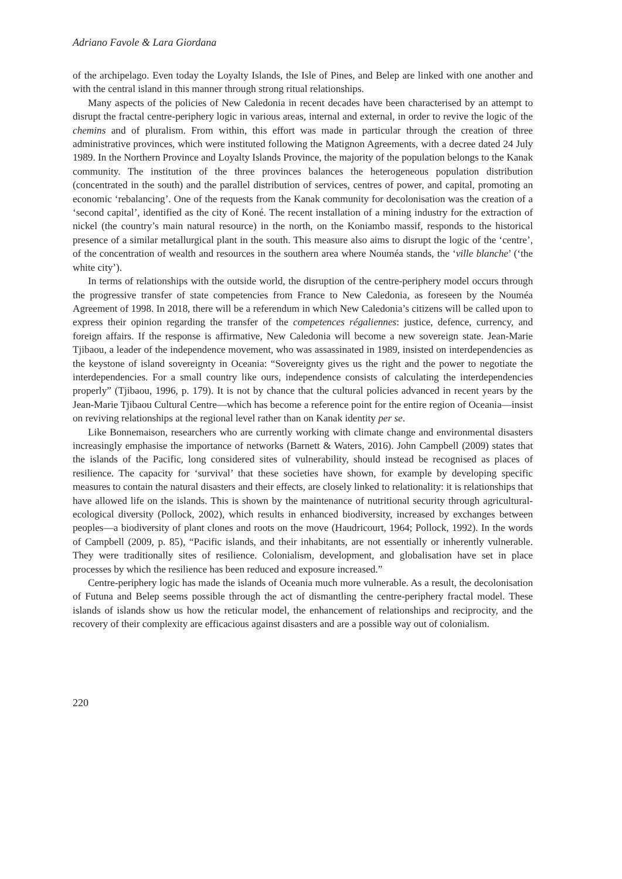Adriano Favole & Lara Giordana
of the archipelago. Even today the Loyalty Islands, the Isle of Pines, and Belep are linked with one another and with the central island in this manner through strong ritual relationships.
Many aspects of the policies of New Caledonia in recent decades have been characterised by an attempt to disrupt the fractal centre-periphery logic in various areas, internal and external, in order to revive the logic of the chemins and of pluralism. From within, this effort was made in particular through the creation of three administrative provinces, which were instituted following the Matignon Agreements, with a decree dated 24 July 1989. In the Northern Province and Loyalty Islands Province, the majority of the population belongs to the Kanak community. The institution of the three provinces balances the heterogeneous population distribution (concentrated in the south) and the parallel distribution of services, centres of power, and capital, promoting an economic ‘rebalancing’. One of the requests from the Kanak community for decolonisation was the creation of a ‘second capital’, identified as the city of Koné. The recent installation of a mining industry for the extraction of nickel (the country’s main natural resource) in the north, on the Koniambo massif, responds to the historical presence of a similar metallurgical plant in the south. This measure also aims to disrupt the logic of the ‘centre’, of the concentration of wealth and resources in the southern area where Nouméa stands, the ‘ville blanche’ (‘the white city’).
In terms of relationships with the outside world, the disruption of the centre-periphery model occurs through the progressive transfer of state competencies from France to New Caledonia, as foreseen by the Nouméa Agreement of 1998. In 2018, there will be a referendum in which New Caledonia’s citizens will be called upon to express their opinion regarding the transfer of the competences régaliennes: justice, defence, currency, and foreign affairs. If the response is affirmative, New Caledonia will become a new sovereign state. Jean-Marie Tjibaou, a leader of the independence movement, who was assassinated in 1989, insisted on interdependencies as the keystone of island sovereignty in Oceania: “Sovereignty gives us the right and the power to negotiate the interdependencies. For a small country like ours, independence consists of calculating the interdependencies properly” (Tjibaou, 1996, p. 179). It is not by chance that the cultural policies advanced in recent years by the Jean-Marie Tjibaou Cultural Centre—which has become a reference point for the entire region of Oceania—insist on reviving relationships at the regional level rather than on Kanak identity per se.
Like Bonnemaison, researchers who are currently working with climate change and environmental disasters increasingly emphasise the importance of networks (Barnett & Waters, 2016). John Campbell (2009) states that the islands of the Pacific, long considered sites of vulnerability, should instead be recognised as places of resilience. The capacity for ‘survival’ that these societies have shown, for example by developing specific measures to contain the natural disasters and their effects, are closely linked to relationality: it is relationships that have allowed life on the islands. This is shown by the maintenance of nutritional security through agricultural-ecological diversity (Pollock, 2002), which results in enhanced biodiversity, increased by exchanges between peoples—a biodiversity of plant clones and roots on the move (Haudricourt, 1964; Pollock, 1992). In the words of Campbell (2009, p. 85), “Pacific islands, and their inhabitants, are not essentially or inherently vulnerable. They were traditionally sites of resilience. Colonialism, development, and globalisation have set in place processes by which the resilience has been reduced and exposure increased.”
Centre-periphery logic has made the islands of Oceania much more vulnerable. As a result, the decolonisation of Futuna and Belep seems possible through the act of dismantling the centre-periphery fractal model. These islands of islands show us how the reticular model, the enhancement of relationships and reciprocity, and the recovery of their complexity are efficacious against disasters and are a possible way out of colonialism.
220